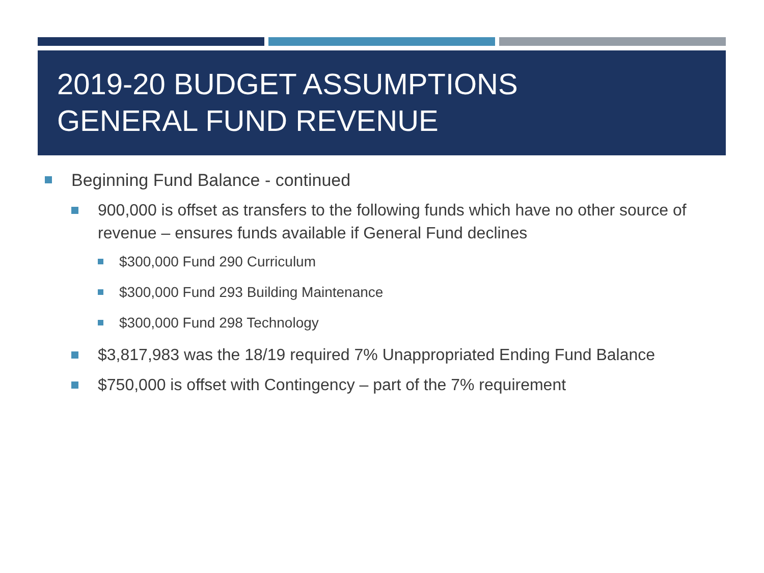2019-20 BUDGET ASSUMPTIONS
GENERAL FUND REVENUE
Beginning Fund Balance - continued
900,000 is offset as transfers to the following funds which have no other source of revenue – ensures funds available if General Fund declines
$300,000 Fund 290 Curriculum
$300,000 Fund 293 Building Maintenance
$300,000 Fund 298 Technology
$3,817,983 was the 18/19 required 7% Unappropriated Ending Fund Balance
$750,000 is offset with Contingency – part of the 7% requirement